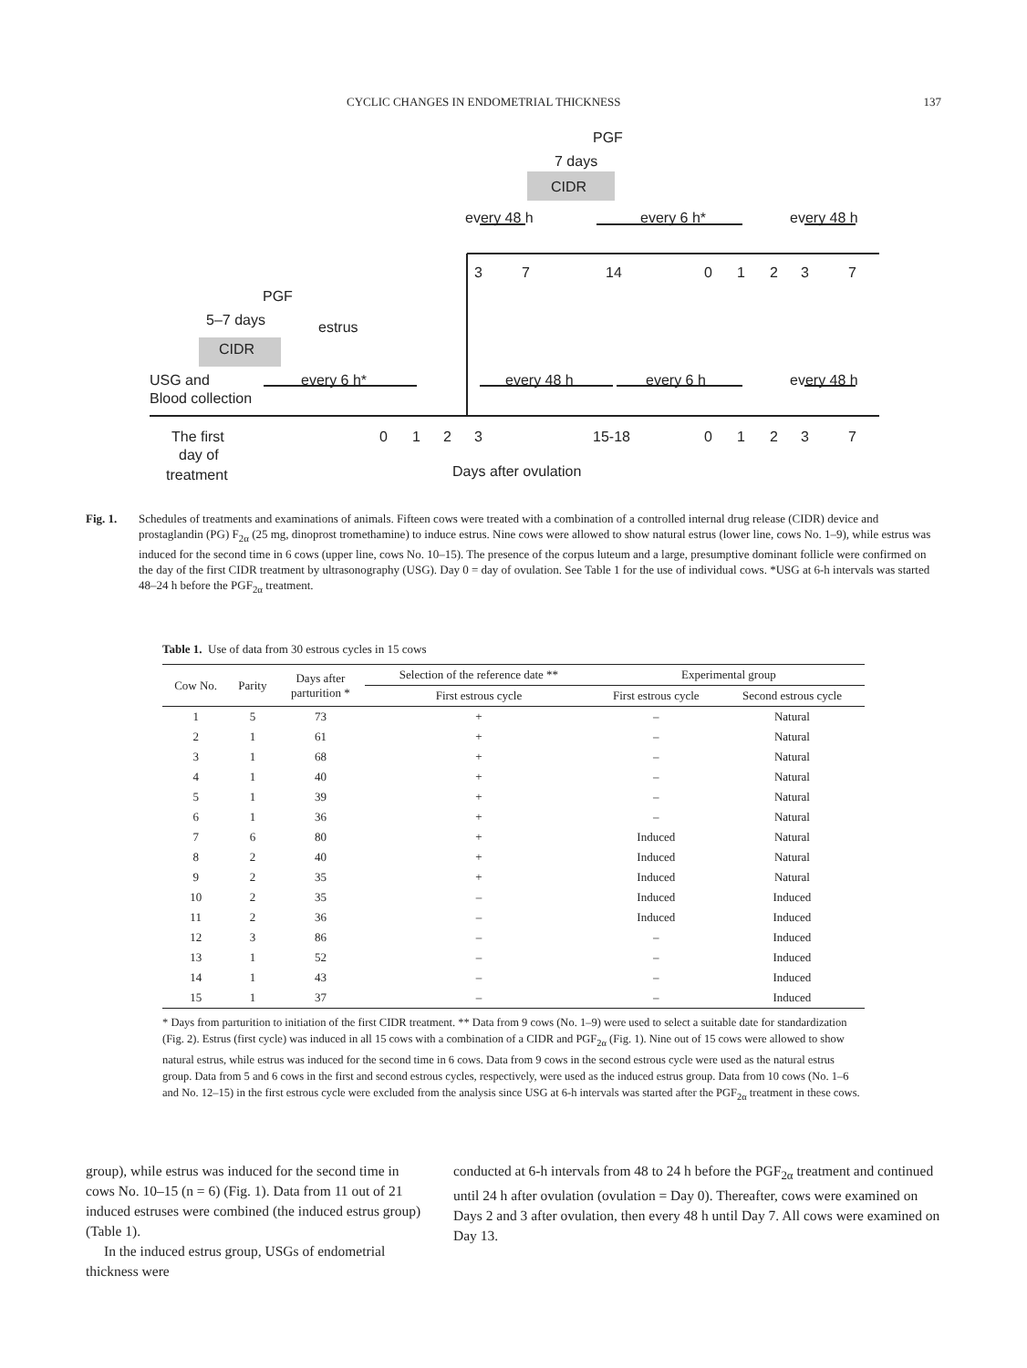CYCLIC CHANGES IN ENDOMETRIAL THICKNESS 137
PGF
7 days
CIDR
every 48 h
every 6 h*
every 48 h
3
7
14
0
1
2
3
7
PGF
5–7 days
estrus
CIDR
USG and
Blood collection
every 6 h*
every 48 h
every 6 h
every 48 h
The first
day of
treatment
0
1
2
3
15-18
0
1
2
3
7
Days after ovulation
Fig. 1. Schedules of treatments and examinations of animals. Fifteen cows were treated with a combination of a controlled internal drug release (CIDR) device and prostaglandin (PG) F<sub>2α</sub> (25 mg, dinoprost tromethamine) to induce estrus. Nine cows were allowed to show natural estrus (lower line, cows No. 1–9), while estrus was induced for the second time in 6 cows (upper line, cows No. 10–15). The presence of the corpus luteum and a large, presumptive dominant follicle were confirmed on the day of the first CIDR treatment by ultrasonography (USG). Day 0 = day of ovulation. See Table 1 for the use of individual cows. *USG at 6-h intervals was started 48–24 h before the PGF<sub>2α</sub> treatment.
Table 1. Use of data from 30 estrous cycles in 15 cows
| Cow No. | Parity | Days after parturition * | Selection of the reference date ** | Experimental group | |
| --- | --- | --- | --- | --- | --- |
| | | | First estrous cycle | First estrous cycle | Second estrous cycle |
| 1 | 5 | 73 | + | – | Natural |
| 2 | 1 | 61 | + | – | Natural |
| 3 | 1 | 68 | + | – | Natural |
| 4 | 1 | 40 | + | – | Natural |
| 5 | 1 | 39 | + | – | Natural |
| 6 | 1 | 36 | + | – | Natural |
| 7 | 6 | 80 | + | Induced | Natural |
| 8 | 2 | 40 | + | Induced | Natural |
| 9 | 2 | 35 | + | Induced | Natural |
| 10 | 2 | 35 | – | Induced | Induced |
| 11 | 2 | 36 | – | Induced | Induced |
| 12 | 3 | 86 | – | – | Induced |
| 13 | 1 | 52 | – | – | Induced |
| 14 | 1 | 43 | – | – | Induced |
| 15 | 1 | 37 | – | – | Induced |
* Days from parturition to initiation of the first CIDR treatment. ** Data from 9 cows (No. 1–9) were used to select a suitable date for standardization (Fig. 2). Estrus (first cycle) was induced in all 15 cows with a combination of a CIDR and PGF<sub>2α</sub> (Fig. 1). Nine out of 15 cows were allowed to show natural estrus, while estrus was induced for the second time in 6 cows. Data from 9 cows in the second estrous cycle were used as the natural estrus group. Data from 5 and 6 cows in the first and second estrous cycles, respectively, were used as the induced estrus group. Data from 10 cows (No. 1–6 and No. 12–15) in the first estrous cycle were excluded from the analysis since USG at 6-h intervals was started after the PGF<sub>2α</sub> treatment in these cows.
group), while estrus was induced for the second time in cows No. 10–15 (n = 6) (Fig. 1). Data from 11 out of 21 induced estruses were combined (the induced estrus group) (Table 1).
In the induced estrus group, USGs of endometrial thickness were
conducted at 6-h intervals from 48 to 24 h before the PGF<sub>2α</sub> treatment and continued until 24 h after ovulation (ovulation = Day 0). Thereafter, cows were examined on Days 2 and 3 after ovulation, then every 48 h until Day 7. All cows were examined on Day 13.